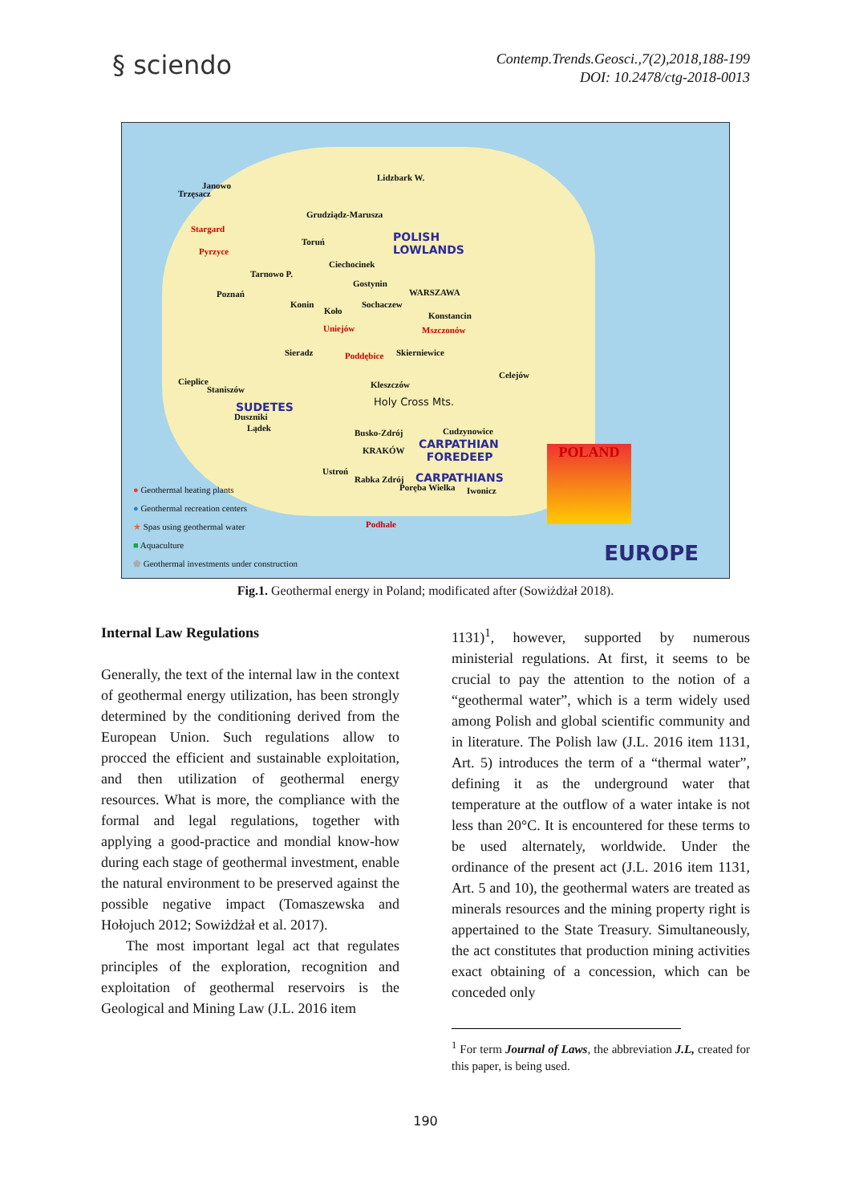§ sciendo
Contemp.Trends.Geosci.,7(2),2018,188-199
DOI: 10.2478/ctg-2018-0013
Janowo
Trzęsacz
Lidzbark W.
Grudziądz-Marusza
Stargard
Pyrzyce
Toruń
POLISH
LOWLANDS
Ciechocinek
Tarnowo P.
Gostynin
Poznań WARSZAWA
Konin Sochaczew
Koło Konstancin
Uniejów Mszczonów
Sieradz Poddębice Skierniewice
Celejów
Cieplice Kleszczów
Staniszów
SUDETES
Duszniki
Lądek
Holy Cross Mts.
Busko-Zdrój Cudzynowice
CARPATHIAN
FOREDEEP
KRAKÓW
Ustroń
Rabka Zdrój CARPATHIANS
Poręba Wielka Iwonicz
Podhale
POLAND
● Geothermal heating plants
● Geothermal recreation centers
★ Spas using geothermal water
■ Aquaculture
⬟ Geothermal investments under construction
EUROPE
Fig.1. Geothermal energy in Poland; modificated after (Sowiżdżał 2018).
Internal Law Regulations
Generally, the text of the internal law in the context of geothermal energy utilization, has been strongly determined by the conditioning derived from the European Union. Such regulations allow to procced the efficient and sustainable exploitation, and then utilization of geothermal energy resources. What is more, the compliance with the formal and legal regulations, together with applying a good-practice and mondial know-how during each stage of geothermal investment, enable the natural environment to be preserved against the possible negative impact (Tomaszewska and Hołojuch 2012; Sowiżdżał et al. 2017).
The most important legal act that regulates principles of the exploration, recognition and exploitation of geothermal reservoirs is the Geological and Mining Law (J.L. 2016 item
1131)<sup>1</sup>, however, supported by numerous ministerial regulations. At first, it seems to be crucial to pay the attention to the notion of a “geothermal water”, which is a term widely used among Polish and global scientific community and in literature. The Polish law (J.L. 2016 item 1131, Art. 5) introduces the term of a “thermal water”, defining it as the underground water that temperature at the outflow of a water intake is not less than 20°C. It is encountered for these terms to be used alternately, worldwide. Under the ordinance of the present act (J.L. 2016 item 1131, Art. 5 and 10), the geothermal waters are treated as minerals resources and the mining property right is appertained to the State Treasury. Simultaneously, the act constitutes that production mining activities exact obtaining of a concession, which can be conceded only
<sup>1</sup> For term Journal of Laws, the abbreviation J.L, created for this paper, is being used.
190